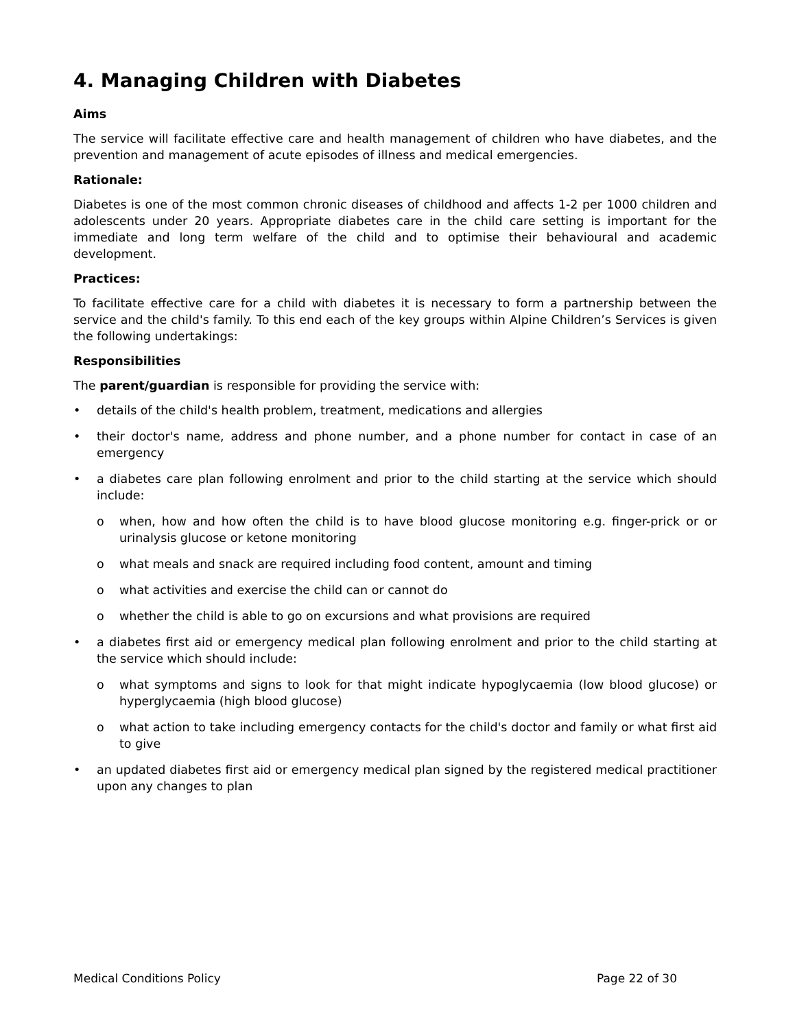4. Managing Children with Diabetes
Aims
The service will facilitate effective care and health management of children who have diabetes, and the prevention and management of acute episodes of illness and medical emergencies.
Rationale:
Diabetes is one of the most common chronic diseases of childhood and affects 1-2 per 1000 children and adolescents under 20 years. Appropriate diabetes care in the child care setting is important for the immediate and long term welfare of the child and to optimise their behavioural and academic development.
Practices:
To facilitate effective care for a child with diabetes it is necessary to form a partnership between the service and the child's family. To this end each of the key groups within Alpine Children’s Services is given the following undertakings:
Responsibilities
The parent/guardian is responsible for providing the service with:
• details of the child's health problem, treatment, medications and allergies
• their doctor's name, address and phone number, and a phone number for contact in case of an emergency
• a diabetes care plan following enrolment and prior to the child starting at the service which should include:
o when, how and how often the child is to have blood glucose monitoring e.g. finger-prick or or urinalysis glucose or ketone monitoring
o what meals and snack are required including food content, amount and timing
o what activities and exercise the child can or cannot do
o whether the child is able to go on excursions and what provisions are required
• a diabetes first aid or emergency medical plan following enrolment and prior to the child starting at the service which should include:
o what symptoms and signs to look for that might indicate hypoglycaemia (low blood glucose) or hyperglycaemia (high blood glucose)
o what action to take including emergency contacts for the child's doctor and family or what first aid to give
• an updated diabetes first aid or emergency medical plan signed by the registered medical practitioner upon any changes to plan
Medical Conditions Policy Page 22 of 30